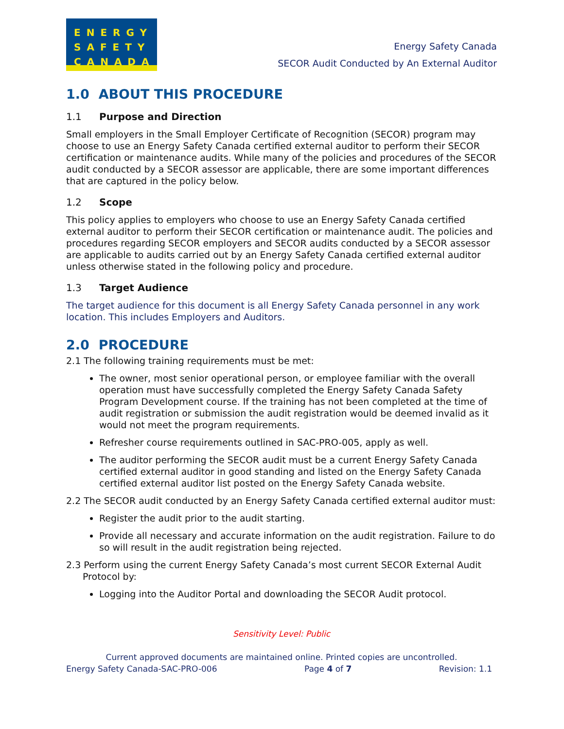ENERGY
SAFETY
CANADA
Energy Safety Canada
SECOR Audit Conducted by An External Auditor
1.0 ABOUT THIS PROCEDURE
1.1 Purpose and Direction
Small employers in the Small Employer Certificate of Recognition (SECOR) program may choose to use an Energy Safety Canada certified external auditor to perform their SECOR certification or maintenance audits. While many of the policies and procedures of the SECOR audit conducted by a SECOR assessor are applicable, there are some important differences that are captured in the policy below.
1.2 Scope
This policy applies to employers who choose to use an Energy Safety Canada certified external auditor to perform their SECOR certification or maintenance audit. The policies and procedures regarding SECOR employers and SECOR audits conducted by a SECOR assessor are applicable to audits carried out by an Energy Safety Canada certified external auditor unless otherwise stated in the following policy and procedure.
1.3 Target Audience
The target audience for this document is all Energy Safety Canada personnel in any work location. This includes Employers and Auditors.
2.0 PROCEDURE
2.1 The following training requirements must be met:
The owner, most senior operational person, or employee familiar with the overall operation must have successfully completed the Energy Safety Canada Safety Program Development course. If the training has not been completed at the time of audit registration or submission the audit registration would be deemed invalid as it would not meet the program requirements.
Refresher course requirements outlined in SAC-PRO-005, apply as well.
The auditor performing the SECOR audit must be a current Energy Safety Canada certified external auditor in good standing and listed on the Energy Safety Canada certified external auditor list posted on the Energy Safety Canada website.
2.2 The SECOR audit conducted by an Energy Safety Canada certified external auditor must:
Register the audit prior to the audit starting.
Provide all necessary and accurate information on the audit registration. Failure to do so will result in the audit registration being rejected.
2.3 Perform using the current Energy Safety Canada’s most current SECOR External Audit Protocol by:
Logging into the Auditor Portal and downloading the SECOR Audit protocol.
Sensitivity Level: Public
Current approved documents are maintained online. Printed copies are uncontrolled.
Energy Safety Canada-SAC-PRO-006 Page 4 of 7 Revision: 1.1